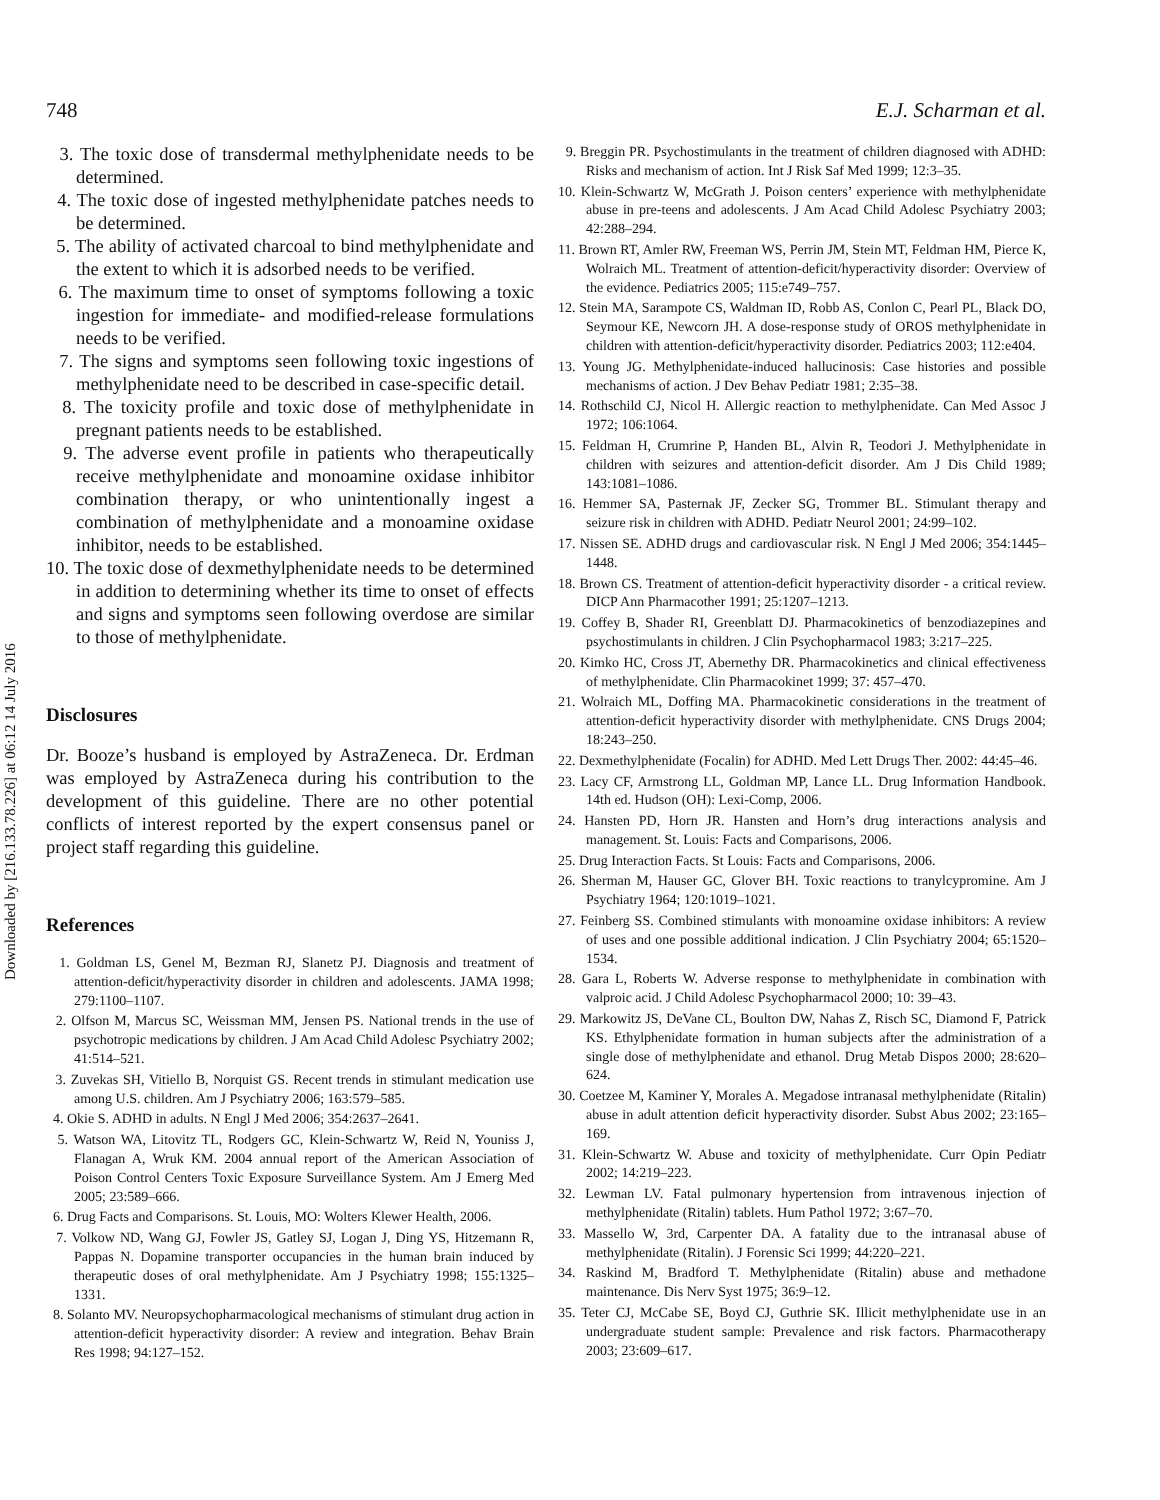Downloaded by [216.133.78.226] at 06:12 14 July 2016
748 E.J. Scharman et al.
3. The toxic dose of transdermal methylphenidate needs to be determined.
4. The toxic dose of ingested methylphenidate patches needs to be determined.
5. The ability of activated charcoal to bind methylphenidate and the extent to which it is adsorbed needs to be verified.
6. The maximum time to onset of symptoms following a toxic ingestion for immediate- and modified-release formulations needs to be verified.
7. The signs and symptoms seen following toxic ingestions of methylphenidate need to be described in case-specific detail.
8. The toxicity profile and toxic dose of methylphenidate in pregnant patients needs to be established.
9. The adverse event profile in patients who therapeutically receive methylphenidate and monoamine oxidase inhibitor combination therapy, or who unintentionally ingest a combination of methylphenidate and a monoamine oxidase inhibitor, needs to be established.
10. The toxic dose of dexmethylphenidate needs to be determined in addition to determining whether its time to onset of effects and signs and symptoms seen following overdose are similar to those of methylphenidate.
Disclosures
Dr. Booze’s husband is employed by AstraZeneca. Dr. Erdman was employed by AstraZeneca during his contribution to the development of this guideline. There are no other potential conflicts of interest reported by the expert consensus panel or project staff regarding this guideline.
References
1. Goldman LS, Genel M, Bezman RJ, Slanetz PJ. Diagnosis and treatment of attention-deficit/hyperactivity disorder in children and adolescents. JAMA 1998; 279:1100–1107.
2. Olfson M, Marcus SC, Weissman MM, Jensen PS. National trends in the use of psychotropic medications by children. J Am Acad Child Adolesc Psychiatry 2002; 41:514–521.
3. Zuvekas SH, Vitiello B, Norquist GS. Recent trends in stimulant medication use among U.S. children. Am J Psychiatry 2006; 163:579–585.
4. Okie S. ADHD in adults. N Engl J Med 2006; 354:2637–2641.
5. Watson WA, Litovitz TL, Rodgers GC, Klein-Schwartz W, Reid N, Youniss J, Flanagan A, Wruk KM. 2004 annual report of the American Association of Poison Control Centers Toxic Exposure Surveillance System. Am J Emerg Med 2005; 23:589–666.
6. Drug Facts and Comparisons. St. Louis, MO: Wolters Klewer Health, 2006.
7. Volkow ND, Wang GJ, Fowler JS, Gatley SJ, Logan J, Ding YS, Hitzemann R, Pappas N. Dopamine transporter occupancies in the human brain induced by therapeutic doses of oral methylphenidate. Am J Psychiatry 1998; 155:1325–1331.
8. Solanto MV. Neuropsychopharmacological mechanisms of stimulant drug action in attention-deficit hyperactivity disorder: A review and integration. Behav Brain Res 1998; 94:127–152.
9. Breggin PR. Psychostimulants in the treatment of children diagnosed with ADHD: Risks and mechanism of action. Int J Risk Saf Med 1999; 12:3–35.
10. Klein-Schwartz W, McGrath J. Poison centers’ experience with methylphenidate abuse in pre-teens and adolescents. J Am Acad Child Adolesc Psychiatry 2003; 42:288–294.
11. Brown RT, Amler RW, Freeman WS, Perrin JM, Stein MT, Feldman HM, Pierce K, Wolraich ML. Treatment of attention-deficit/hyperactivity disorder: Overview of the evidence. Pediatrics 2005; 115:e749–757.
12. Stein MA, Sarampote CS, Waldman ID, Robb AS, Conlon C, Pearl PL, Black DO, Seymour KE, Newcorn JH. A dose-response study of OROS methylphenidate in children with attention-deficit/hyperactivity disorder. Pediatrics 2003; 112:e404.
13. Young JG. Methylphenidate-induced hallucinosis: Case histories and possible mechanisms of action. J Dev Behav Pediatr 1981; 2:35–38.
14. Rothschild CJ, Nicol H. Allergic reaction to methylphenidate. Can Med Assoc J 1972; 106:1064.
15. Feldman H, Crumrine P, Handen BL, Alvin R, Teodori J. Methylphenidate in children with seizures and attention-deficit disorder. Am J Dis Child 1989; 143:1081–1086.
16. Hemmer SA, Pasternak JF, Zecker SG, Trommer BL. Stimulant therapy and seizure risk in children with ADHD. Pediatr Neurol 2001; 24:99–102.
17. Nissen SE. ADHD drugs and cardiovascular risk. N Engl J Med 2006; 354:1445–1448.
18. Brown CS. Treatment of attention-deficit hyperactivity disorder - a critical review. DICP Ann Pharmacother 1991; 25:1207–1213.
19. Coffey B, Shader RI, Greenblatt DJ. Pharmacokinetics of benzodiazepines and psychostimulants in children. J Clin Psychopharmacol 1983; 3:217–225.
20. Kimko HC, Cross JT, Abernethy DR. Pharmacokinetics and clinical effectiveness of methylphenidate. Clin Pharmacokinet 1999; 37: 457–470.
21. Wolraich ML, Doffing MA. Pharmacokinetic considerations in the treatment of attention-deficit hyperactivity disorder with methylphenidate. CNS Drugs 2004; 18:243–250.
22. Dexmethylphenidate (Focalin) for ADHD. Med Lett Drugs Ther. 2002: 44:45–46.
23. Lacy CF, Armstrong LL, Goldman MP, Lance LL. Drug Information Handbook. 14th ed. Hudson (OH): Lexi-Comp, 2006.
24. Hansten PD, Horn JR. Hansten and Horn’s drug interactions analysis and management. St. Louis: Facts and Comparisons, 2006.
25. Drug Interaction Facts. St Louis: Facts and Comparisons, 2006.
26. Sherman M, Hauser GC, Glover BH. Toxic reactions to tranylcypromine. Am J Psychiatry 1964; 120:1019–1021.
27. Feinberg SS. Combined stimulants with monoamine oxidase inhibitors: A review of uses and one possible additional indication. J Clin Psychiatry 2004; 65:1520–1534.
28. Gara L, Roberts W. Adverse response to methylphenidate in combination with valproic acid. J Child Adolesc Psychopharmacol 2000; 10: 39–43.
29. Markowitz JS, DeVane CL, Boulton DW, Nahas Z, Risch SC, Diamond F, Patrick KS. Ethylphenidate formation in human subjects after the administration of a single dose of methylphenidate and ethanol. Drug Metab Dispos 2000; 28:620–624.
30. Coetzee M, Kaminer Y, Morales A. Megadose intranasal methylphenidate (Ritalin) abuse in adult attention deficit hyperactivity disorder. Subst Abus 2002; 23:165–169.
31. Klein-Schwartz W. Abuse and toxicity of methylphenidate. Curr Opin Pediatr 2002; 14:219–223.
32. Lewman LV. Fatal pulmonary hypertension from intravenous injection of methylphenidate (Ritalin) tablets. Hum Pathol 1972; 3:67–70.
33. Massello W, 3rd, Carpenter DA. A fatality due to the intranasal abuse of methylphenidate (Ritalin). J Forensic Sci 1999; 44:220–221.
34. Raskind M, Bradford T. Methylphenidate (Ritalin) abuse and methadone maintenance. Dis Nerv Syst 1975; 36:9–12.
35. Teter CJ, McCabe SE, Boyd CJ, Guthrie SK. Illicit methylphenidate use in an undergraduate student sample: Prevalence and risk factors. Pharmacotherapy 2003; 23:609–617.